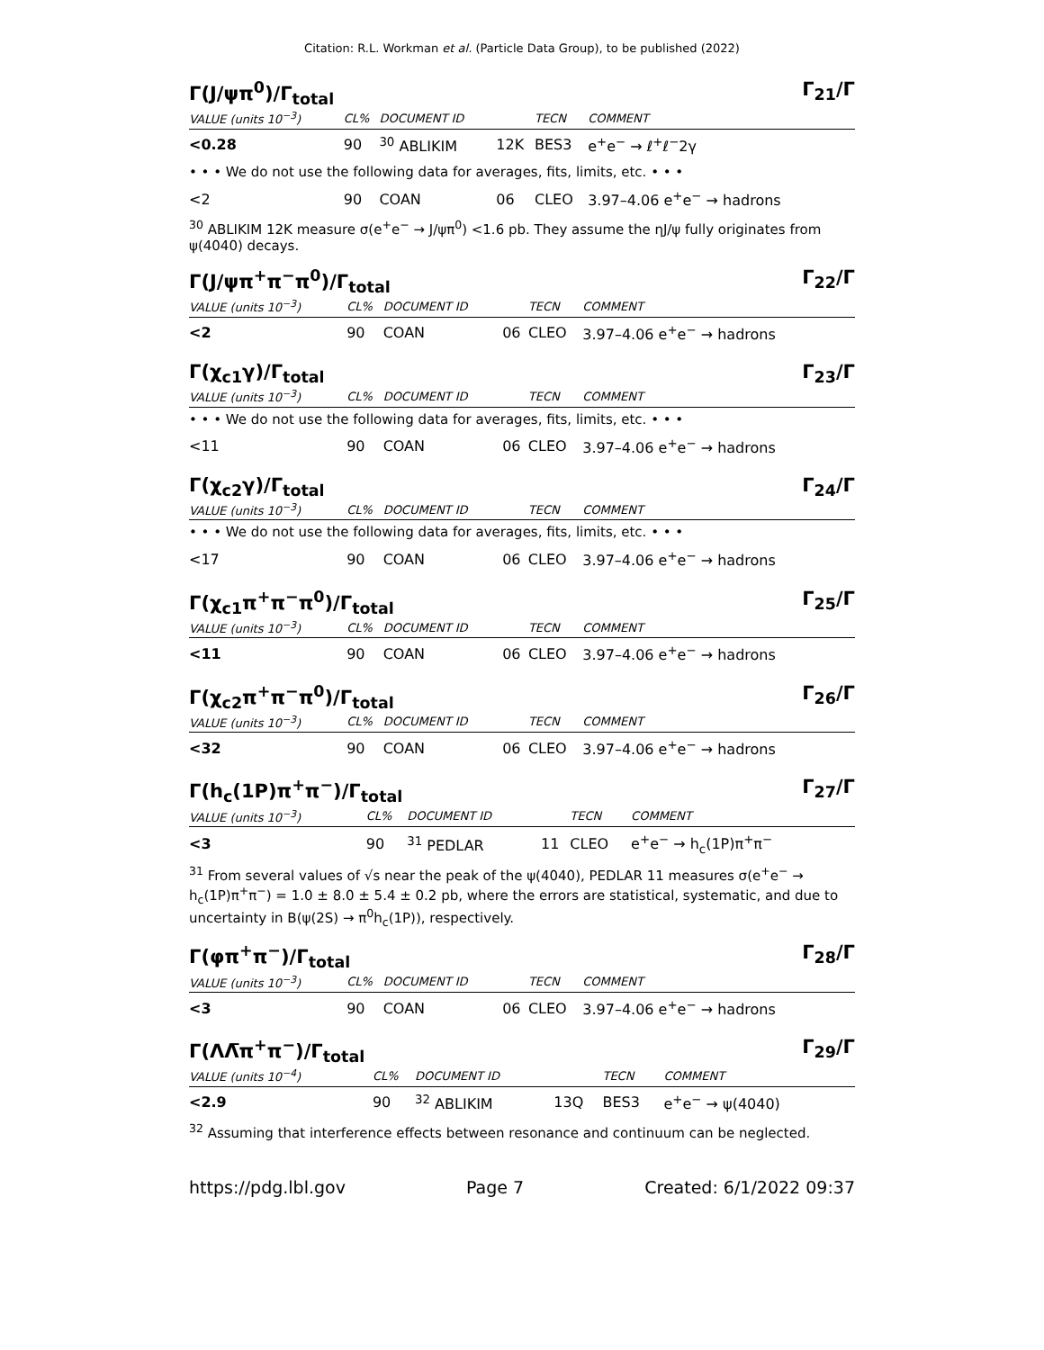Citation: R.L. Workman et al. (Particle Data Group), to be published (2022)
Γ(J/ψπ<sup>0</sup>)/Γ<sub>total</sub> Γ<sub>21</sub>/Γ
| VALUE (units 10<sup>−3</sup>) | CL% | DOCUMENT ID | | TECN | COMMENT |
| --- | --- | --- | --- | --- | --- |
| <0.28 | 90 | <sup>30</sup> ABLIKIM | 12K | BES3 | e<sup>+</sup>e<sup>−</sup> → ℓ<sup>+</sup>ℓ<sup>−</sup>2γ |
| • • • We do not use the following data for averages, fits, limits, etc. • • • | | | | | |
| <2 | 90 | COAN | 06 | CLEO | 3.97–4.06 e<sup>+</sup>e<sup>−</sup> → hadrons |
<sup>30</sup> ABLIKIM 12K measure σ(e<sup>+</sup>e<sup>−</sup> → J/ψπ<sup>0</sup>) <1.6 pb. They assume the ηJ/ψ fully originates from ψ(4040) decays.
Γ(J/ψπ<sup>+</sup>π<sup>−</sup>π<sup>0</sup>)/Γ<sub>total</sub> Γ<sub>22</sub>/Γ
| VALUE (units 10<sup>−3</sup>) | CL% | DOCUMENT ID | | TECN | COMMENT |
| --- | --- | --- | --- | --- | --- |
| <2 | 90 | COAN | 06 | CLEO | 3.97–4.06 e<sup>+</sup>e<sup>−</sup> → hadrons |
Γ(χ<sub>c1</sub>γ)/Γ<sub>total</sub> Γ<sub>23</sub>/Γ
| VALUE (units 10<sup>−3</sup>) | CL% | DOCUMENT ID | | TECN | COMMENT |
| --- | --- | --- | --- | --- | --- |
| • • • We do not use the following data for averages, fits, limits, etc. • • • | | | | | |
| <11 | 90 | COAN | 06 | CLEO | 3.97–4.06 e<sup>+</sup>e<sup>−</sup> → hadrons |
Γ(χ<sub>c2</sub>γ)/Γ<sub>total</sub> Γ<sub>24</sub>/Γ
| VALUE (units 10<sup>−3</sup>) | CL% | DOCUMENT ID | | TECN | COMMENT |
| --- | --- | --- | --- | --- | --- |
| • • • We do not use the following data for averages, fits, limits, etc. • • • | | | | | |
| <17 | 90 | COAN | 06 | CLEO | 3.97–4.06 e<sup>+</sup>e<sup>−</sup> → hadrons |
Γ(χ<sub>c1</sub>π<sup>+</sup>π<sup>−</sup>π<sup>0</sup>)/Γ<sub>total</sub> Γ<sub>25</sub>/Γ
| VALUE (units 10<sup>−3</sup>) | CL% | DOCUMENT ID | | TECN | COMMENT |
| --- | --- | --- | --- | --- | --- |
| <11 | 90 | COAN | 06 | CLEO | 3.97–4.06 e<sup>+</sup>e<sup>−</sup> → hadrons |
Γ(χ<sub>c2</sub>π<sup>+</sup>π<sup>−</sup>π<sup>0</sup>)/Γ<sub>total</sub> Γ<sub>26</sub>/Γ
| VALUE (units 10<sup>−3</sup>) | CL% | DOCUMENT ID | | TECN | COMMENT |
| --- | --- | --- | --- | --- | --- |
| <32 | 90 | COAN | 06 | CLEO | 3.97–4.06 e<sup>+</sup>e<sup>−</sup> → hadrons |
Γ(h<sub>c</sub>(1P)π<sup>+</sup>π<sup>−</sup>)/Γ<sub>total</sub> Γ<sub>27</sub>/Γ
| VALUE (units 10<sup>−3</sup>) | CL% | DOCUMENT ID | | TECN | COMMENT |
| --- | --- | --- | --- | --- | --- |
| <3 | 90 | <sup>31</sup> PEDLAR | 11 | CLEO | e<sup>+</sup>e<sup>−</sup> → h<sub>c</sub>(1P)π<sup>+</sup>π<sup>−</sup> |
<sup>31</sup> From several values of √s near the peak of the ψ(4040), PEDLAR 11 measures σ(e<sup>+</sup>e<sup>−</sup> → h<sub>c</sub>(1P)π<sup>+</sup>π<sup>−</sup>) = 1.0 ± 8.0 ± 5.4 ± 0.2 pb, where the errors are statistical, systematic, and due to uncertainty in B(ψ(2S) → π<sup>0</sup>h<sub>c</sub>(1P)), respectively.
Γ(φπ<sup>+</sup>π<sup>−</sup>)/Γ<sub>total</sub> Γ<sub>28</sub>/Γ
| VALUE (units 10<sup>−3</sup>) | CL% | DOCUMENT ID | | TECN | COMMENT |
| --- | --- | --- | --- | --- | --- |
| <3 | 90 | COAN | 06 | CLEO | 3.97–4.06 e<sup>+</sup>e<sup>−</sup> → hadrons |
Γ(ΛΛ̅π<sup>+</sup>π<sup>−</sup>)/Γ<sub>total</sub> Γ<sub>29</sub>/Γ
| VALUE (units 10<sup>−4</sup>) | CL% | DOCUMENT ID | | TECN | COMMENT |
| --- | --- | --- | --- | --- | --- |
| <2.9 | 90 | <sup>32</sup> ABLIKIM | 13Q | BES3 | e<sup>+</sup>e<sup>−</sup> → ψ(4040) |
<sup>32</sup> Assuming that interference effects between resonance and continuum can be neglected.
https://pdg.lbl.gov Page 7 Created: 6/1/2022 09:37